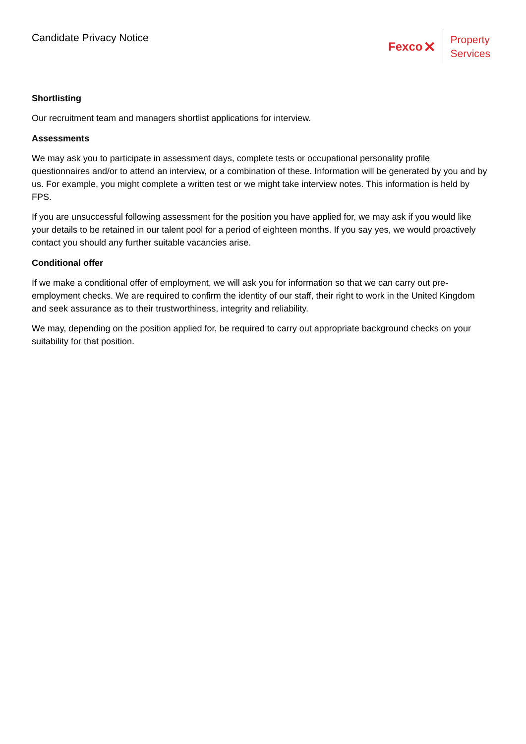Candidate Privacy Notice
Fexco ✕
Property
Services
Shortlisting
Our recruitment team and managers shortlist applications for interview.
Assessments
We may ask you to participate in assessment days, complete tests or occupational personality profile questionnaires and/or to attend an interview, or a combination of these. Information will be generated by you and by us. For example, you might complete a written test or we might take interview notes. This information is held by FPS.
If you are unsuccessful following assessment for the position you have applied for, we may ask if you would like your details to be retained in our talent pool for a period of eighteen months. If you say yes, we would proactively contact you should any further suitable vacancies arise.
Conditional offer
If we make a conditional offer of employment, we will ask you for information so that we can carry out pre-employment checks. We are required to confirm the identity of our staff, their right to work in the United Kingdom and seek assurance as to their trustworthiness, integrity and reliability.
We may, depending on the position applied for, be required to carry out appropriate background checks on your suitability for that position.